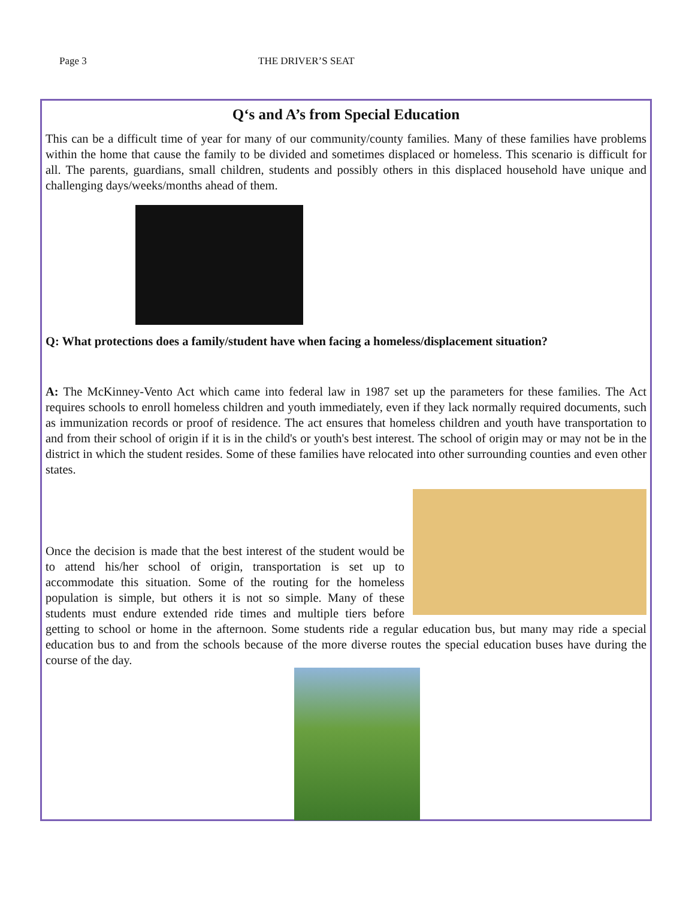Page 3 THE DRIVER’S SEAT
Q‘s and A’s from Special Education
This can be a difficult time of year for many of our community/county families. Many of these families have problems within the home that cause the family to be divided and sometimes displaced or homeless. This scenario is difficult for all. The parents, guardians, small children, students and possibly others in this displaced household have unique and challenging days/weeks/months ahead of them.
Q: What protections does a family/student have when facing a homeless/displacement situation?
A: The McKinney-Vento Act which came into federal law in 1987 set up the parameters for these families. The Act requires schools to enroll homeless children and youth immediately, even if they lack normally required documents, such as immunization records or proof of residence. The act ensures that homeless children and youth have transportation to and from their school of origin if it is in the child's or youth's best interest. The school of origin may or may not be in the district in which the student resides. Some of these families have relocated into other surrounding counties and even other states.
Once the decision is made that the best interest of the student would be to attend his/her school of origin, transportation is set up to accommodate this situation. Some of the routing for the homeless population is simple, but others it is not so simple. Many of these students must endure extended ride times and multiple tiers before getting to school or home in the afternoon. Some students ride a regular education bus, but many may ride a special education bus to and from the schools because of the more diverse routes the special education buses have during the course of the day.